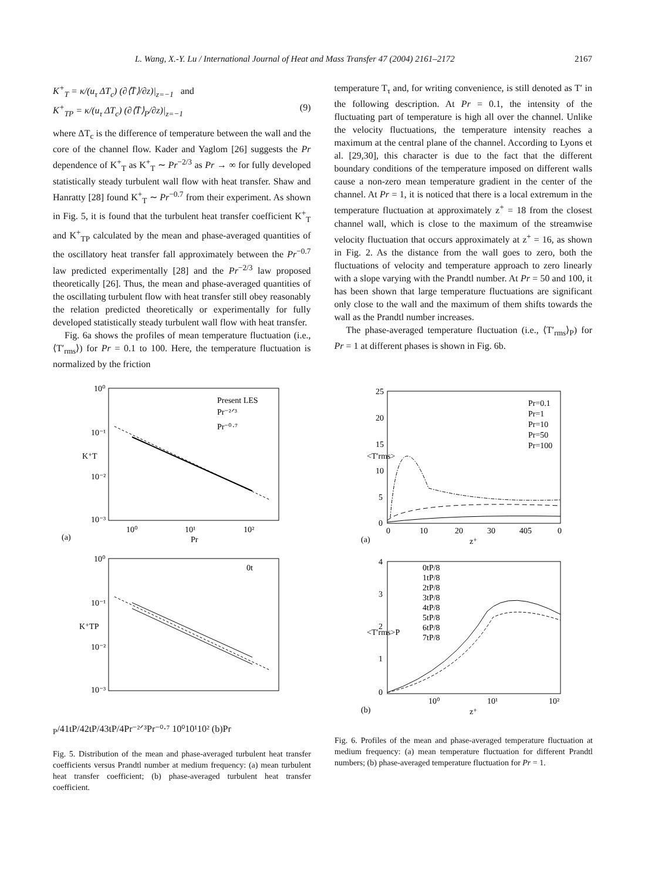L. Wang, X.-Y. Lu / International Journal of Heat and Mass Transfer 47 (2004) 2161–2172 2167
K<sup>+</sup><sub>T</sub> = κ/(u<sub>τ</sub> ΔT<sub>c</sub>) (∂⟨T̄⟩/∂z)|<sub>z=−1</sub> and
K<sup>+</sup><sub>TP</sub> = κ/(u<sub>τ</sub> ΔT<sub>c</sub>) (∂⟨T̄⟩<sub>P</sub>/∂z)|<sub>z=−1</sub> (9)
where ΔT<sub>c</sub> is the difference of temperature between the wall and the core of the channel flow. Kader and Yaglom [26] suggests the Pr dependence of K<sup>+</sup><sub>T</sub> as K<sup>+</sup><sub>T</sub> ∼ Pr<sup>−2/3</sup> as Pr → ∞ for fully developed statistically steady turbulent wall flow with heat transfer. Shaw and Hanratty [28] found K<sup>+</sup><sub>T</sub> ∼ Pr<sup>−0.7</sup> from their experiment. As shown in Fig. 5, it is found that the turbulent heat transfer coefficient K<sup>+</sup><sub>T</sub> and K<sup>+</sup><sub>TP</sub> calculated by the mean and phase-averaged quantities of the oscillatory heat transfer fall approximately between the Pr<sup>−0.7</sup> law predicted experimentally [28] and the Pr<sup>−2/3</sup> law proposed theoretically [26]. Thus, the mean and phase-averaged quantities of the oscillating turbulent flow with heat transfer still obey reasonably the relation predicted theoretically or experimentally for fully developed statistically steady turbulent wall flow with heat transfer.
Fig. 6a shows the profiles of mean temperature fluctuation (i.e., ⟨T′<sub>rms</sub>⟩) for Pr = 0.1 to 100. Here, the temperature fluctuation is normalized by the friction
temperature T<sub>τ</sub> and, for writing convenience, is still denoted as T′ in the following description. At Pr = 0.1, the intensity of the fluctuating part of temperature is high all over the channel. Unlike the velocity fluctuations, the temperature intensity reaches a maximum at the central plane of the channel. According to Lyons et al. [29,30], this character is due to the fact that the different boundary conditions of the temperature imposed on different walls cause a non-zero mean temperature gradient in the center of the channel. At Pr = 1, it is noticed that there is a local extremum in the temperature fluctuation at approximately z<sup>+</sup> = 18 from the closest channel wall, which is close to the maximum of the streamwise velocity fluctuation that occurs approximately at z<sup>+</sup> = 16, as shown in Fig. 2. As the distance from the wall goes to zero, both the fluctuations of velocity and temperature approach to zero linearly with a slope varying with the Prandtl number. At Pr = 50 and 100, it has been shown that large temperature fluctuations are significant only close to the wall and the maximum of them shifts towards the wall as the Prandtl number increases.
The phase-averaged temperature fluctuation (i.e., ⟨T′<sub>rms</sub>⟩<sub>P</sub>) for Pr = 1 at different phases is shown in Fig. 6b.
10⁰
10⁻¹
10⁻²
10⁻³
K⁺T
Present LES
Pr⁻²ᐟ³
Pr⁻⁰·⁷
10⁰
10¹
10²
(a)
Pr
10⁰
10⁻¹
10⁻²
10⁻³
K⁺TP
0tP/4
1tP/4
2tP/4
3tP/4
Pr⁻²ᐟ³
Pr⁻⁰·⁷
10⁰
10¹
10²
(b)
Pr
Fig. 5. Distribution of the mean and phase-averaged turbulent heat transfer coefficients versus Prandtl number at medium frequency: (a) mean turbulent heat transfer coefficient; (b) phase-averaged turbulent heat transfer coefficient.
25
20
15
10
5
0
<T′rms>
Pr=0.1
Pr=1
Pr=10
Pr=50
Pr=100
0
10
20
30
405
0
(a)
z⁺
4
3
2
1
0
<T′rms>P
0tP/8
1tP/8
2tP/8
3tP/8
4tP/8
5tP/8
6tP/8
7tP/8
10⁰
10¹
10²
(b)
z⁺
Fig. 6. Profiles of the mean and phase-averaged temperature fluctuation at medium frequency: (a) mean temperature fluctuation for different Prandtl numbers; (b) phase-averaged temperature fluctuation for Pr = 1.